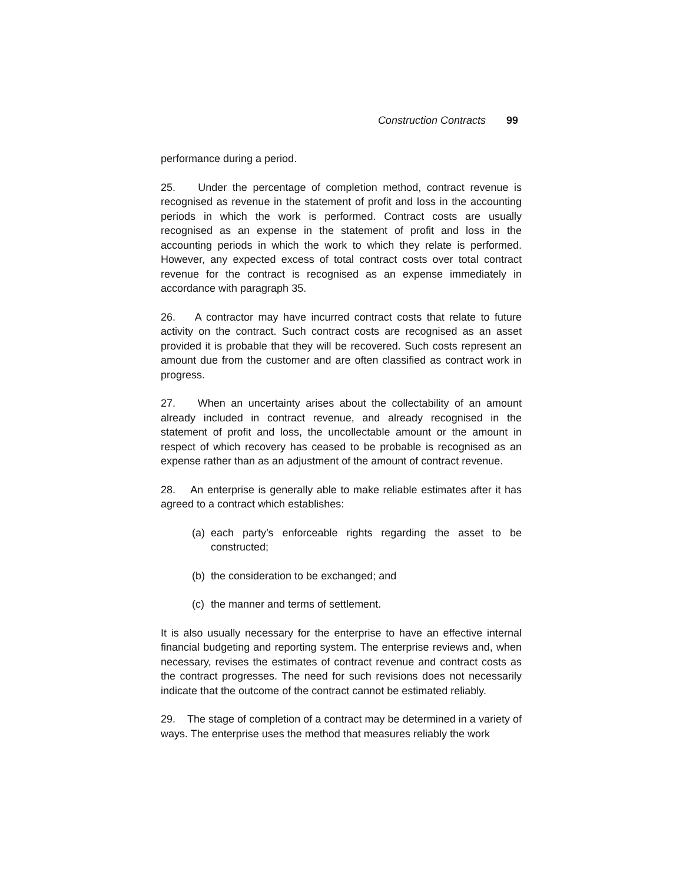Construction Contracts 99
performance during a period.
25. Under the percentage of completion method, contract revenue is recognised as revenue in the statement of profit and loss in the accounting periods in which the work is performed. Contract costs are usually recognised as an expense in the statement of profit and loss in the accounting periods in which the work to which they relate is performed. However, any expected excess of total contract costs over total contract revenue for the contract is recognised as an expense immediately in accordance with paragraph 35.
26. A contractor may have incurred contract costs that relate to future activity on the contract. Such contract costs are recognised as an asset provided it is probable that they will be recovered. Such costs represent an amount due from the customer and are often classified as contract work in progress.
27. When an uncertainty arises about the collectability of an amount already included in contract revenue, and already recognised in the statement of profit and loss, the uncollectable amount or the amount in respect of which recovery has ceased to be probable is recognised as an expense rather than as an adjustment of the amount of contract revenue.
28. An enterprise is generally able to make reliable estimates after it has agreed to a contract which establishes:
(a) each party’s enforceable rights regarding the asset to be constructed;
(b) the consideration to be exchanged; and
(c) the manner and terms of settlement.
It is also usually necessary for the enterprise to have an effective internal financial budgeting and reporting system. The enterprise reviews and, when necessary, revises the estimates of contract revenue and contract costs as the contract progresses. The need for such revisions does not necessarily indicate that the outcome of the contract cannot be estimated reliably.
29. The stage of completion of a contract may be determined in a variety of ways. The enterprise uses the method that measures reliably the work